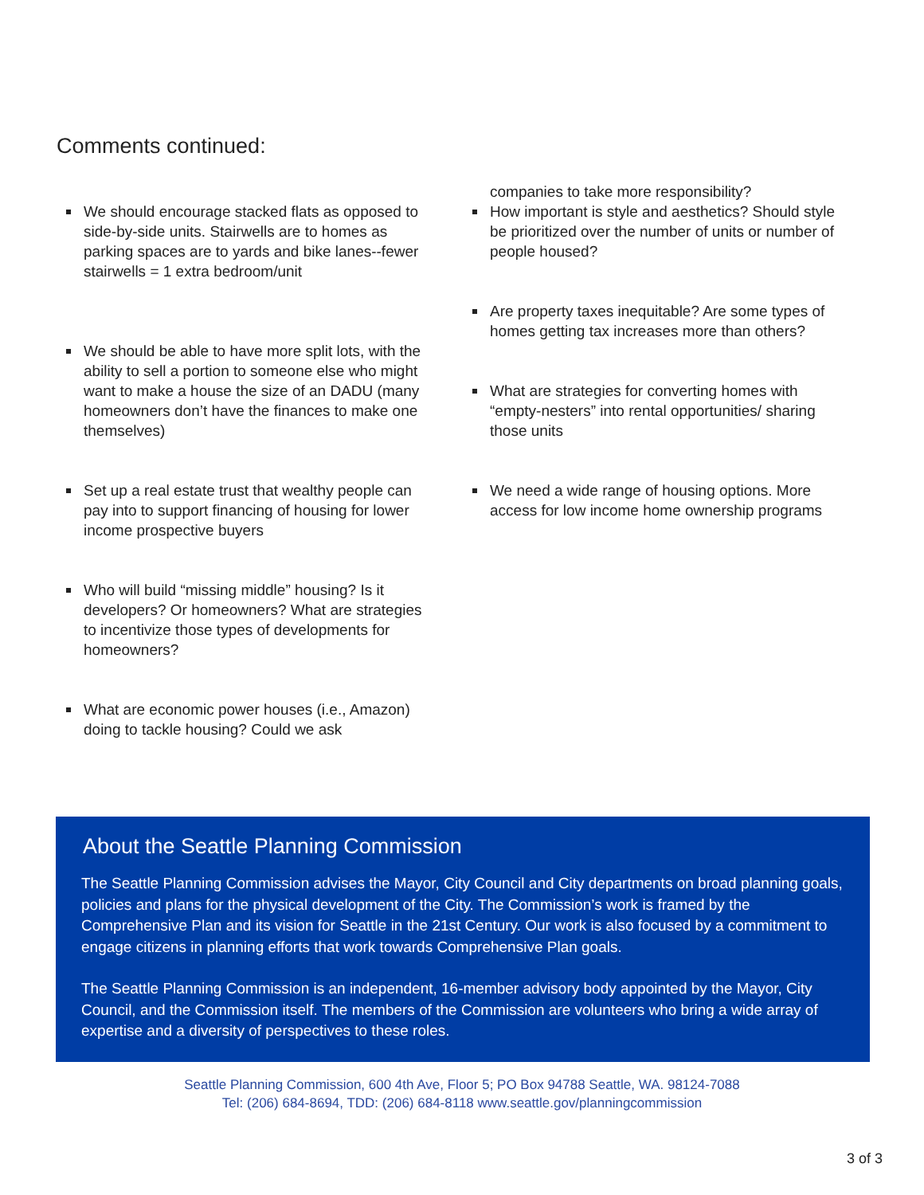Comments continued:
We should encourage stacked flats as opposed to side-by-side units. Stairwells are to homes as parking spaces are to yards and bike lanes--fewer stairwells = 1 extra bedroom/unit
We should be able to have more split lots, with the ability to sell a portion to someone else who might want to make a house the size of an DADU (many homeowners don’t have the finances to make one themselves)
Set up a real estate trust that wealthy people can pay into to support financing of housing for lower income prospective buyers
Who will build “missing middle” housing? Is it developers? Or homeowners? What are strategies to incentivize those types of developments for homeowners?
What are economic power houses (i.e., Amazon) doing to tackle housing? Could we ask
companies to take more responsibility?
How important is style and aesthetics? Should style be prioritized over the number of units or number of people housed?
Are property taxes inequitable? Are some types of homes getting tax increases more than others?
What are strategies for converting homes with “empty-nesters” into rental opportunities/ sharing those units
We need a wide range of housing options. More access for low income home ownership programs
About the Seattle Planning Commission
The Seattle Planning Commission advises the Mayor, City Council and City departments on broad planning goals, policies and plans for the physical development of the City. The Commission’s work is framed by the Comprehensive Plan and its vision for Seattle in the 21st Century. Our work is also focused by a commitment to engage citizens in planning efforts that work towards Comprehensive Plan goals.
The Seattle Planning Commission is an independent, 16-member advisory body appointed by the Mayor, City Council, and the Commission itself. The members of the Commission are volunteers who bring a wide array of expertise and a diversity of perspectives to these roles.
Seattle Planning Commission, 600 4th Ave, Floor 5; PO Box 94788 Seattle, WA. 98124-7088
Tel: (206) 684-8694, TDD: (206) 684-8118 www.seattle.gov/planningcommission
3 of 3